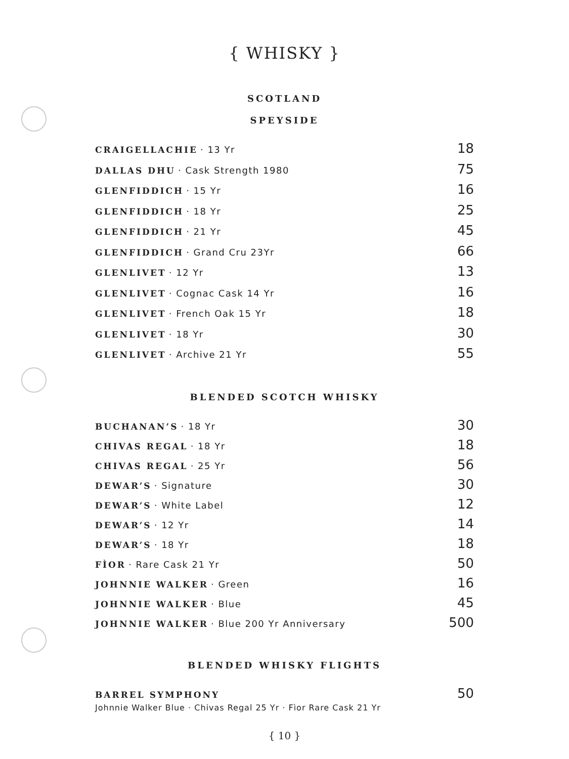{ WHISKY }
SCOTLAND
SPEYSIDE
CRAIGELLACHIE · 13 Yr 18
DALLAS DHU · Cask Strength 1980 75
GLENFIDDICH · 15 Yr 16
GLENFIDDICH · 18 Yr 25
GLENFIDDICH · 21 Yr 45
GLENFIDDICH · Grand Cru 23Yr 66
GLENLIVET · 12 Yr 13
GLENLIVET · Cognac Cask 14 Yr 16
GLENLIVET · French Oak 15 Yr 18
GLENLIVET · 18 Yr 30
GLENLIVET · Archive 21 Yr 55
BLENDED SCOTCH WHISKY
BUCHANAN’S · 18 Yr 30
CHIVAS REGAL · 18 Yr 18
CHIVAS REGAL · 25 Yr 56
DEWAR’S · Signature 30
DEWAR’S · White Label 12
DEWAR’S · 12 Yr 14
DEWAR’S · 18 Yr 18
FÌOR · Rare Cask 21 Yr 50
JOHNNIE WALKER · Green 16
JOHNNIE WALKER · Blue 45
JOHNNIE WALKER · Blue 200 Yr Anniversary 500
BLENDED WHISKY FLIGHTS
BARREL SYMPHONY 50
Johnnie Walker Blue · Chivas Regal 25 Yr · Fìor Rare Cask 21 Yr
{ 10 }